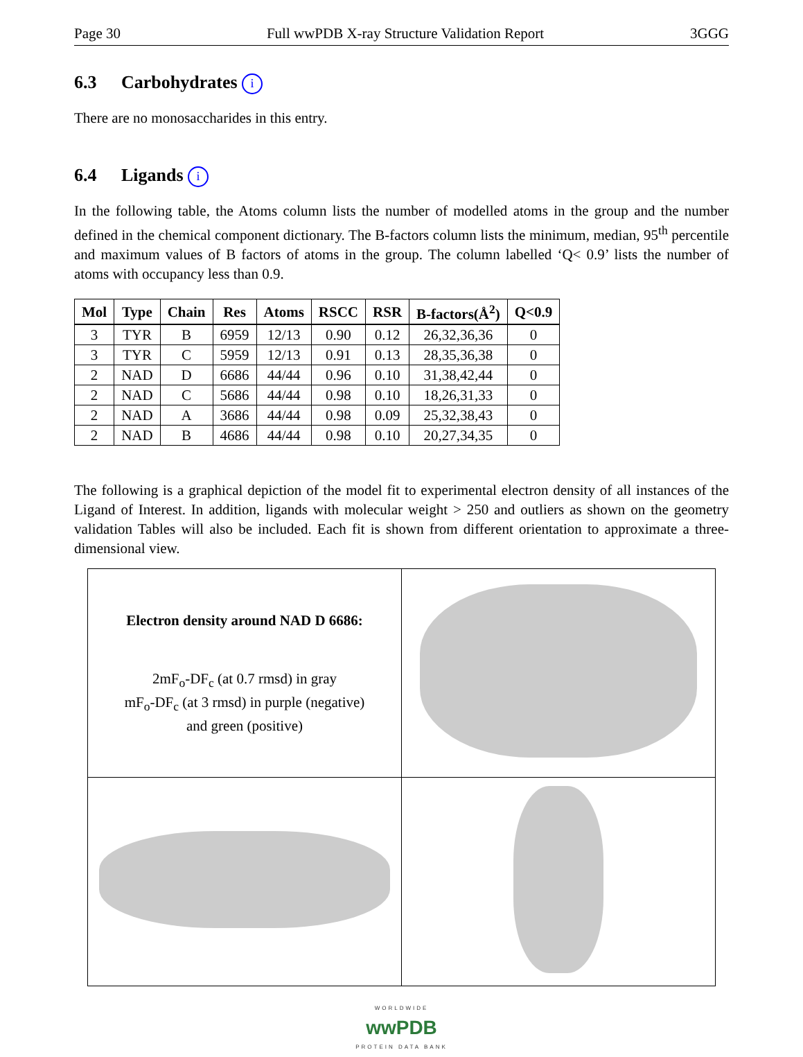Page 30 Full wwPDB X-ray Structure Validation Report 3GGG
6.3 Carbohydrates i
There are no monosaccharides in this entry.
6.4 Ligands i
In the following table, the Atoms column lists the number of modelled atoms in the group and the number defined in the chemical component dictionary. The B-factors column lists the minimum, median, 95<sup>th</sup> percentile and maximum values of B factors of atoms in the group. The column labelled ‘Q< 0.9’ lists the number of atoms with occupancy less than 0.9.
| Mol | Type | Chain | Res | Atoms | RSCC | RSR | B-factors(Å<sup>2</sup>) | Q<0.9 |
| --- | --- | --- | --- | --- | --- | --- | --- | --- |
| 3 | TYR | B | 6959 | 12/13 | 0.90 | 0.12 | 26,32,36,36 | 0 |
| 3 | TYR | C | 5959 | 12/13 | 0.91 | 0.13 | 28,35,36,38 | 0 |
| 2 | NAD | D | 6686 | 44/44 | 0.96 | 0.10 | 31,38,42,44 | 0 |
| 2 | NAD | C | 5686 | 44/44 | 0.98 | 0.10 | 18,26,31,33 | 0 |
| 2 | NAD | A | 3686 | 44/44 | 0.98 | 0.09 | 25,32,38,43 | 0 |
| 2 | NAD | B | 4686 | 44/44 | 0.98 | 0.10 | 20,27,34,35 | 0 |
The following is a graphical depiction of the model fit to experimental electron density of all instances of the Ligand of Interest. In addition, ligands with molecular weight > 250 and outliers as shown on the geometry validation Tables will also be included. Each fit is shown from different orientation to approximate a three-dimensional view.
| Electron density around NAD D 6686: 2mF<sub>o</sub>-DF<sub>c</sub> (at 0.7 rmsd) in gray mF<sub>o</sub>-DF<sub>c</sub> (at 3 rmsd) in purple (negative) and green (positive) | |
WORLDWIDE
wwPDB
PROTEIN DATA BANK